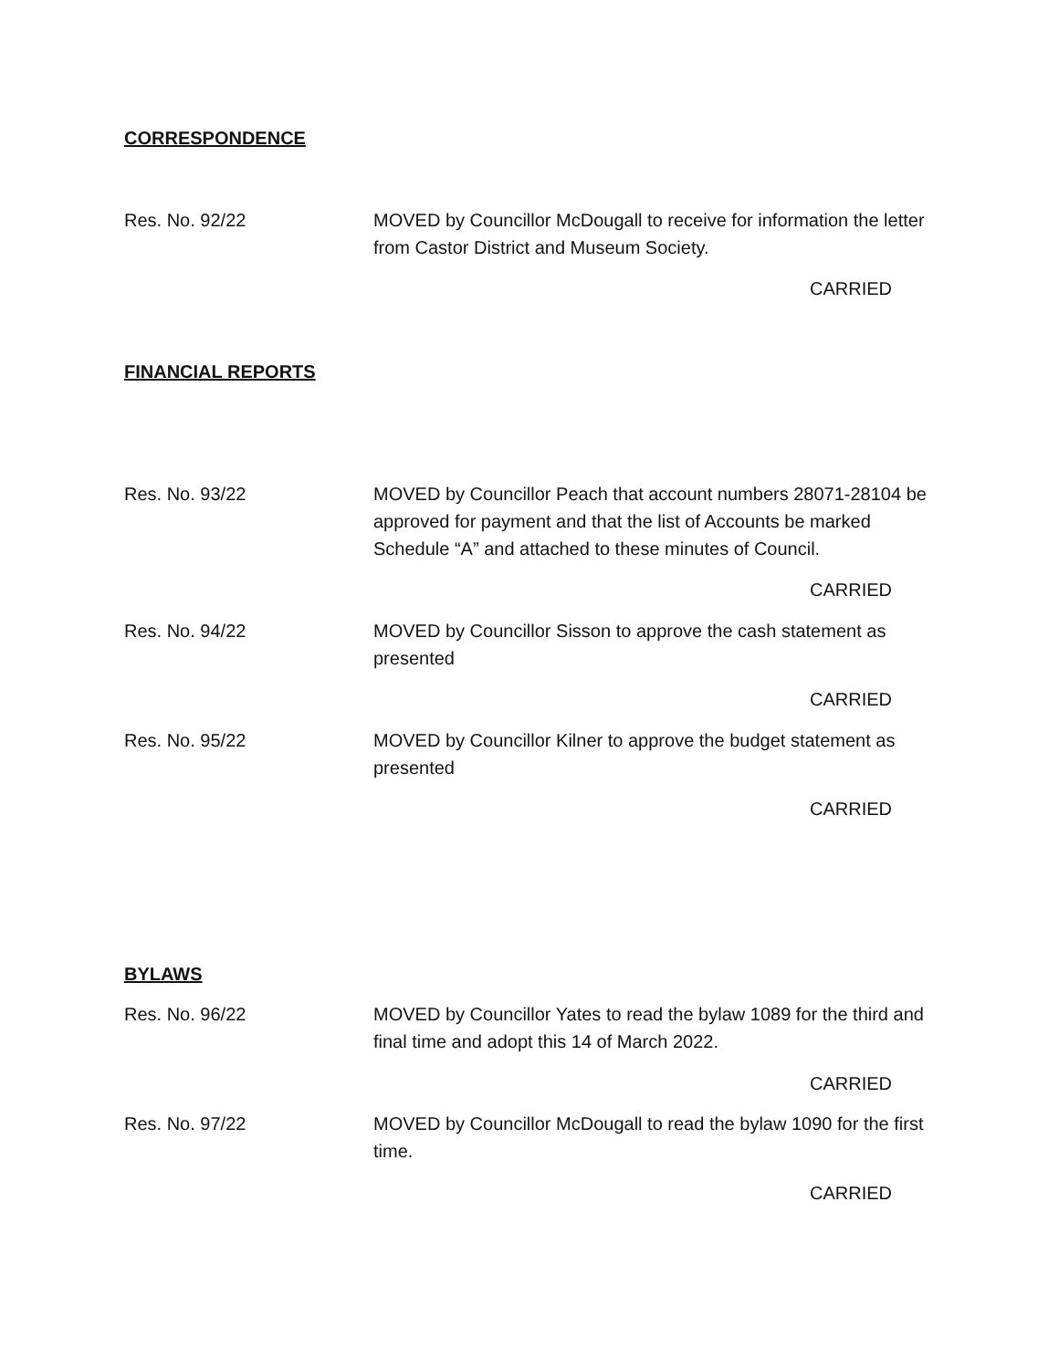CORRESPONDENCE
Res. No. 92/22 MOVED by Councillor McDougall to receive for information the letter from Castor District and Museum Society.
CARRIED
FINANCIAL REPORTS
Res. No. 93/22 MOVED by Councillor Peach that account numbers 28071-28104 be approved for payment and that the list of Accounts be marked Schedule “A” and attached to these minutes of Council.
CARRIED
Res. No. 94/22 MOVED by Councillor Sisson to approve the cash statement as presented
CARRIED
Res. No. 95/22 MOVED by Councillor Kilner to approve the budget statement as presented
CARRIED
BYLAWS
Res. No. 96/22 MOVED by Councillor Yates to read the bylaw 1089 for the third and final time and adopt this 14 of March 2022.
CARRIED
Res. No. 97/22 MOVED by Councillor McDougall to read the bylaw 1090 for the first time.
CARRIED